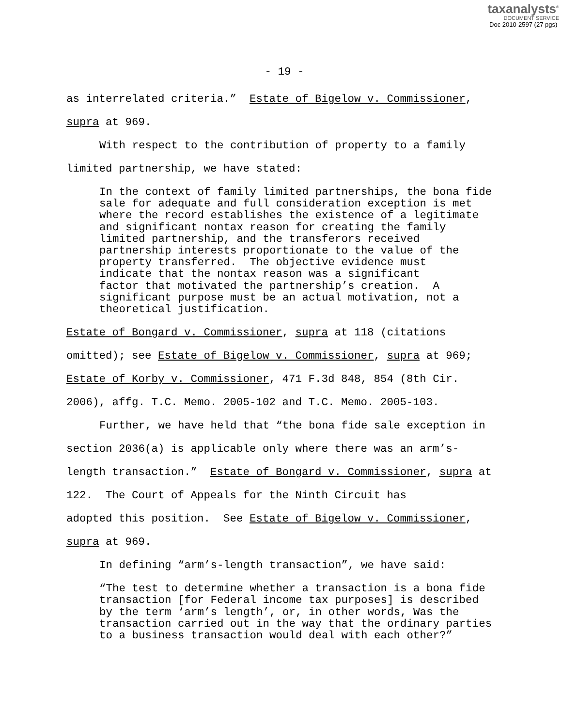taxanalysts<sup>®</sup>
DOCUMENT SERVICE
Doc 2010-2597 (27 pgs)
- 19 -
as interrelated criteria.” Estate of Bigelow v. Commissioner,
supra at 969.
With respect to the contribution of property to a family
limited partnership, we have stated:
In the context of family limited partnerships, the bona fide sale for adequate and full consideration exception is met where the record establishes the existence of a legitimate and significant nontax reason for creating the family limited partnership, and the transferors received partnership interests proportionate to the value of the property transferred. The objective evidence must indicate that the nontax reason was a significant factor that motivated the partnership’s creation. A significant purpose must be an actual motivation, not a theoretical justification.
Estate of Bongard v. Commissioner, supra at 118 (citations
omitted); see Estate of Bigelow v. Commissioner, supra at 969;
Estate of Korby v. Commissioner, 471 F.3d 848, 854 (8th Cir.
2006), affg. T.C. Memo. 2005-102 and T.C. Memo. 2005-103.
Further, we have held that “the bona fide sale exception in
section 2036(a) is applicable only where there was an arm’s-
length transaction.” Estate of Bongard v. Commissioner, supra at
122. The Court of Appeals for the Ninth Circuit has
adopted this position. See Estate of Bigelow v. Commissioner,
supra at 969.
In defining “arm’s-length transaction”, we have said:
“The test to determine whether a transaction is a bona fide transaction [for Federal income tax purposes] is described by the term ‘arm’s length’, or, in other words, Was the transaction carried out in the way that the ordinary parties to a business transaction would deal with each other?”